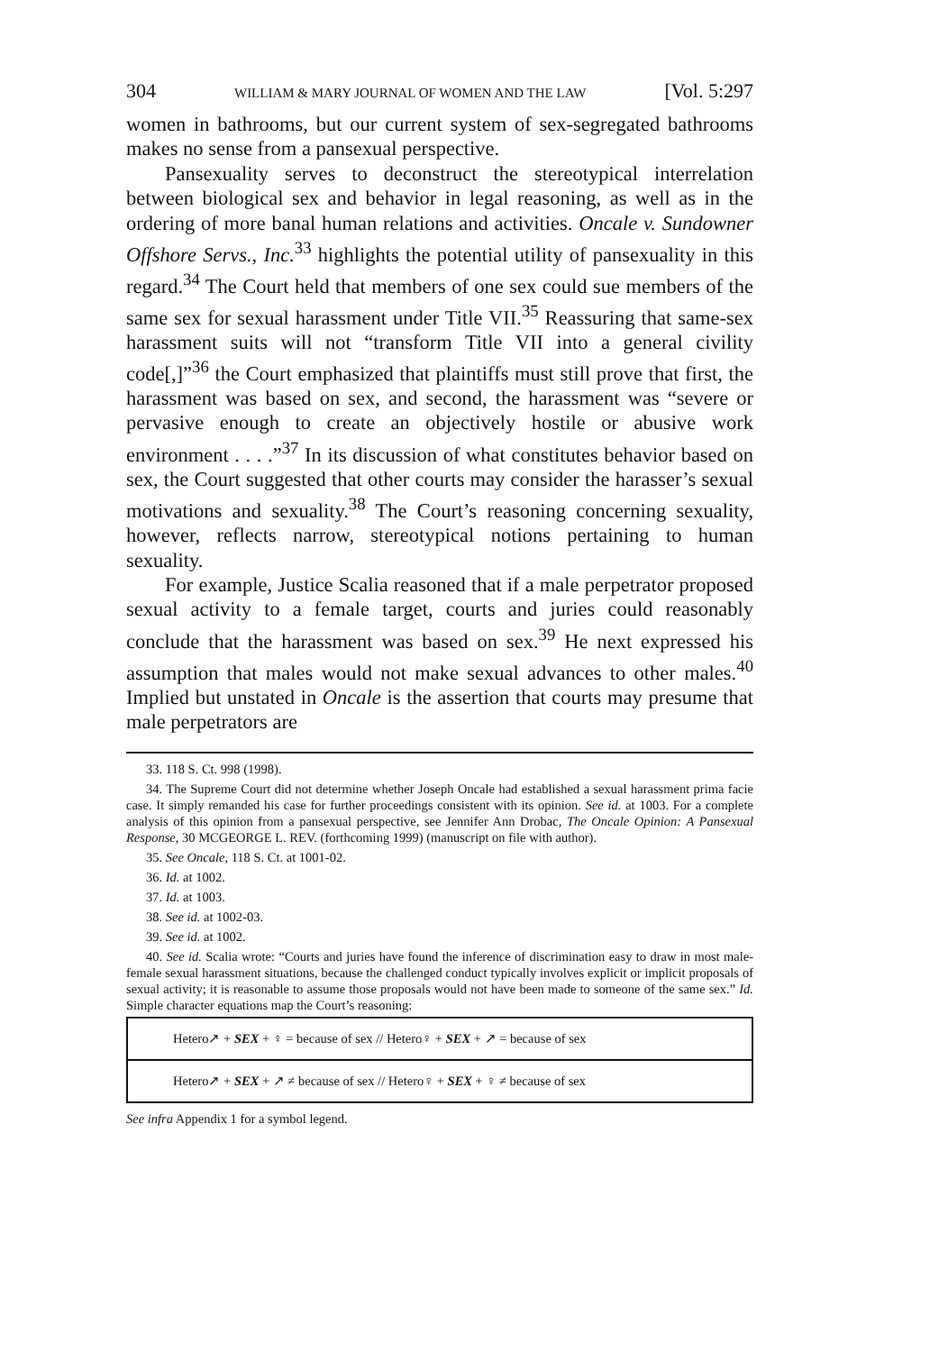304 WILLIAM & MARY JOURNAL OF WOMEN AND THE LAW [Vol. 5:297
women in bathrooms, but our current system of sex-segregated bathrooms makes no sense from a pansexual perspective.
Pansexuality serves to deconstruct the stereotypical interrelation between biological sex and behavior in legal reasoning, as well as in the ordering of more banal human relations and activities. Oncale v. Sundowner Offshore Servs., Inc.<sup>33</sup> highlights the potential utility of pansexuality in this regard.<sup>34</sup> The Court held that members of one sex could sue members of the same sex for sexual harassment under Title VII.<sup>35</sup> Reassuring that same-sex harassment suits will not “transform Title VII into a general civility code[,]”<sup>36</sup> the Court emphasized that plaintiffs must still prove that first, the harassment was based on sex, and second, the harassment was “severe or pervasive enough to create an objectively hostile or abusive work environment . . . .”<sup>37</sup> In its discussion of what constitutes behavior based on sex, the Court suggested that other courts may consider the harasser’s sexual motivations and sexuality.<sup>38</sup> The Court’s reasoning concerning sexuality, however, reflects narrow, stereotypical notions pertaining to human sexuality.
For example, Justice Scalia reasoned that if a male perpetrator proposed sexual activity to a female target, courts and juries could reasonably conclude that the harassment was based on sex.<sup>39</sup> He next expressed his assumption that males would not make sexual advances to other males.<sup>40</sup> Implied but unstated in Oncale is the assertion that courts may presume that male perpetrators are
33. 118 S. Ct. 998 (1998).
34. The Supreme Court did not determine whether Joseph Oncale had established a sexual harassment prima facie case. It simply remanded his case for further proceedings consistent with its opinion. See id. at 1003. For a complete analysis of this opinion from a pansexual perspective, see Jennifer Ann Drobac, The Oncale Opinion: A Pansexual Response, 30 MCGEORGE L. REV. (forthcoming 1999) (manuscript on file with author).
35. See Oncale, 118 S. Ct. at 1001-02.
36. Id. at 1002.
37. Id. at 1003.
38. See id. at 1002-03.
39. See id. at 1002.
40. See id. Scalia wrote: “Courts and juries have found the inference of discrimination easy to draw in most male-female sexual harassment situations, because the challenged conduct typically involves explicit or implicit proposals of sexual activity; it is reasonable to assume those proposals would not have been made to someone of the same sex.” Id. Simple character equations map the Court’s reasoning:
Hetero↗ + SEX + ♀ = because of sex // Hetero♀ + SEX + ↗ = because of sex
Hetero↗ + SEX + ↗ ≠ because of sex // Hetero♀ + SEX + ♀ ≠ because of sex
See infra Appendix 1 for a symbol legend.